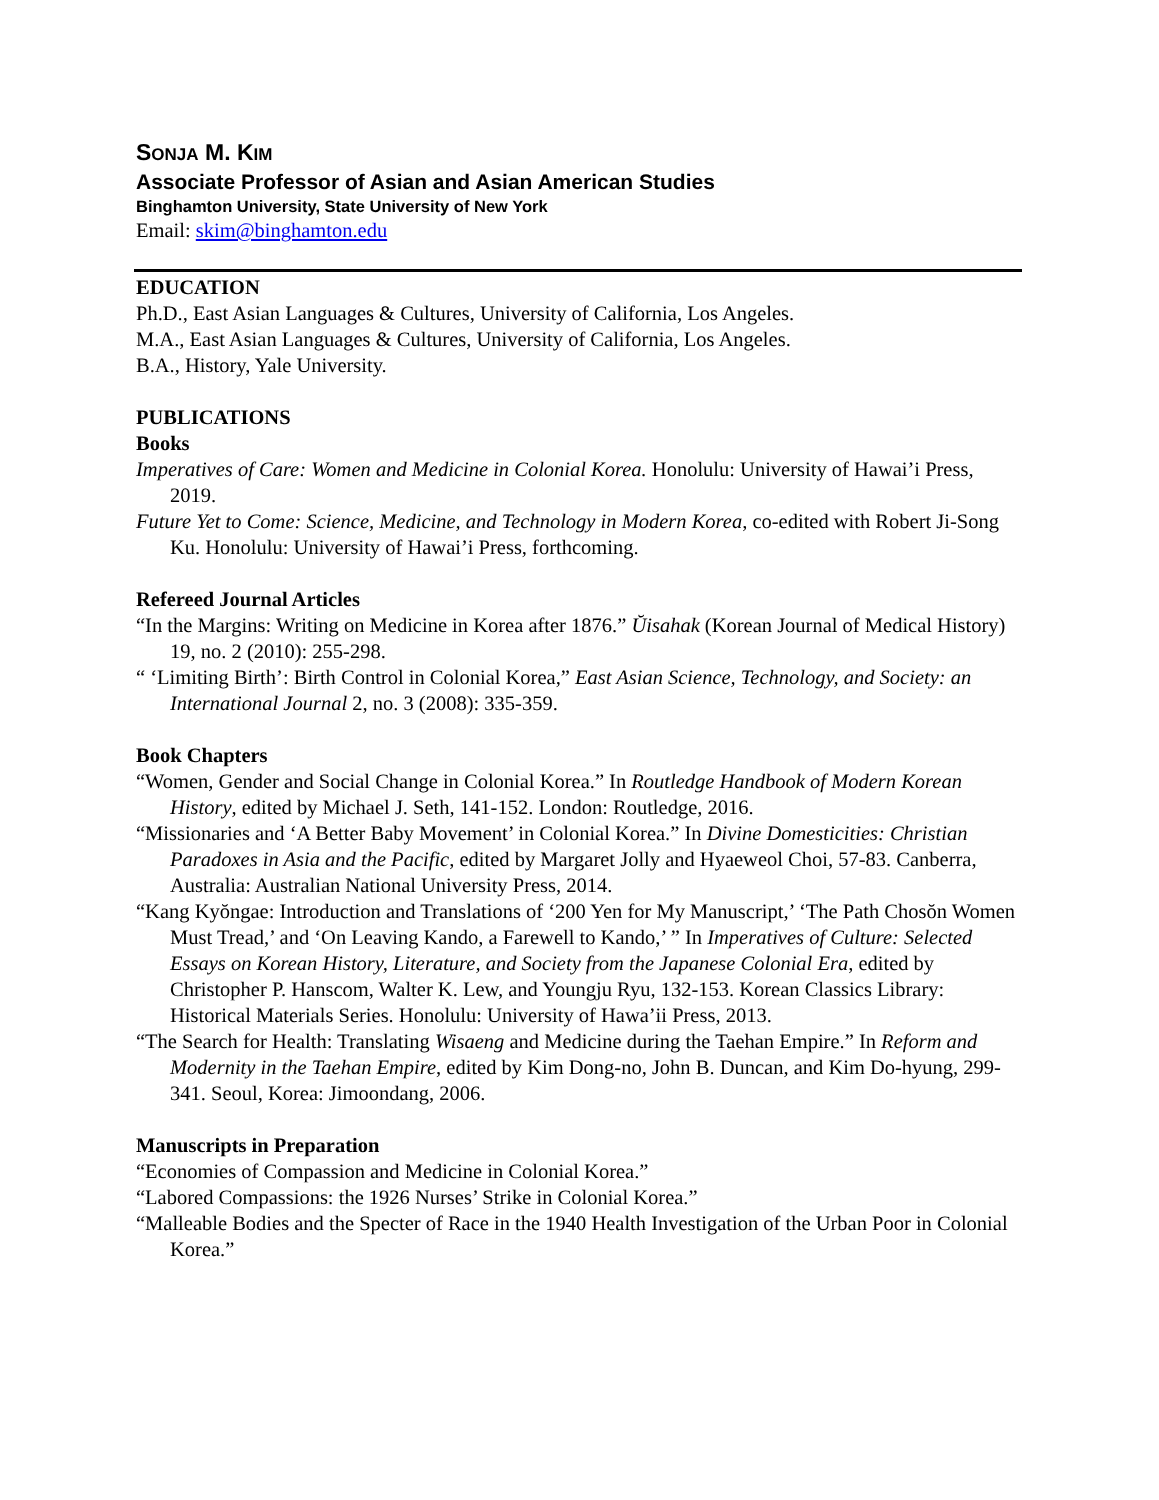SONJA M. KIM
Associate Professor of Asian and Asian American Studies
Binghamton University, State University of New York
Email: skim@binghamton.edu
EDUCATION
Ph.D., East Asian Languages & Cultures, University of California, Los Angeles.
M.A., East Asian Languages & Cultures, University of California, Los Angeles.
B.A., History, Yale University.
PUBLICATIONS
Books
Imperatives of Care: Women and Medicine in Colonial Korea. Honolulu: University of Hawai’i Press, 2019.
Future Yet to Come: Science, Medicine, and Technology in Modern Korea, co-edited with Robert Ji-Song Ku. Honolulu: University of Hawai’i Press, forthcoming.
Refereed Journal Articles
“In the Margins: Writing on Medicine in Korea after 1876.” Ŭisahak (Korean Journal of Medical History) 19, no. 2 (2010): 255-298.
“ ‘Limiting Birth’: Birth Control in Colonial Korea,” East Asian Science, Technology, and Society: an International Journal 2, no. 3 (2008): 335-359.
Book Chapters
“Women, Gender and Social Change in Colonial Korea.” In Routledge Handbook of Modern Korean History, edited by Michael J. Seth, 141-152. London: Routledge, 2016.
“Missionaries and ‘A Better Baby Movement’ in Colonial Korea.” In Divine Domesticities: Christian Paradoxes in Asia and the Pacific, edited by Margaret Jolly and Hyaeweol Choi, 57-83. Canberra, Australia: Australian National University Press, 2014.
“Kang Kyŏngae: Introduction and Translations of ‘200 Yen for My Manuscript,’ ‘The Path Chosŏn Women Must Tread,’ and ‘On Leaving Kando, a Farewell to Kando,’ ” In Imperatives of Culture: Selected Essays on Korean History, Literature, and Society from the Japanese Colonial Era, edited by Christopher P. Hanscom, Walter K. Lew, and Youngju Ryu, 132-153. Korean Classics Library: Historical Materials Series. Honolulu: University of Hawa’ii Press, 2013.
“The Search for Health: Translating Wisaeng and Medicine during the Taehan Empire.” In Reform and Modernity in the Taehan Empire, edited by Kim Dong-no, John B. Duncan, and Kim Do-hyung, 299-341. Seoul, Korea: Jimoondang, 2006.
Manuscripts in Preparation
“Economies of Compassion and Medicine in Colonial Korea.”
“Labored Compassions: the 1926 Nurses’ Strike in Colonial Korea.”
“Malleable Bodies and the Specter of Race in the 1940 Health Investigation of the Urban Poor in Colonial Korea.”